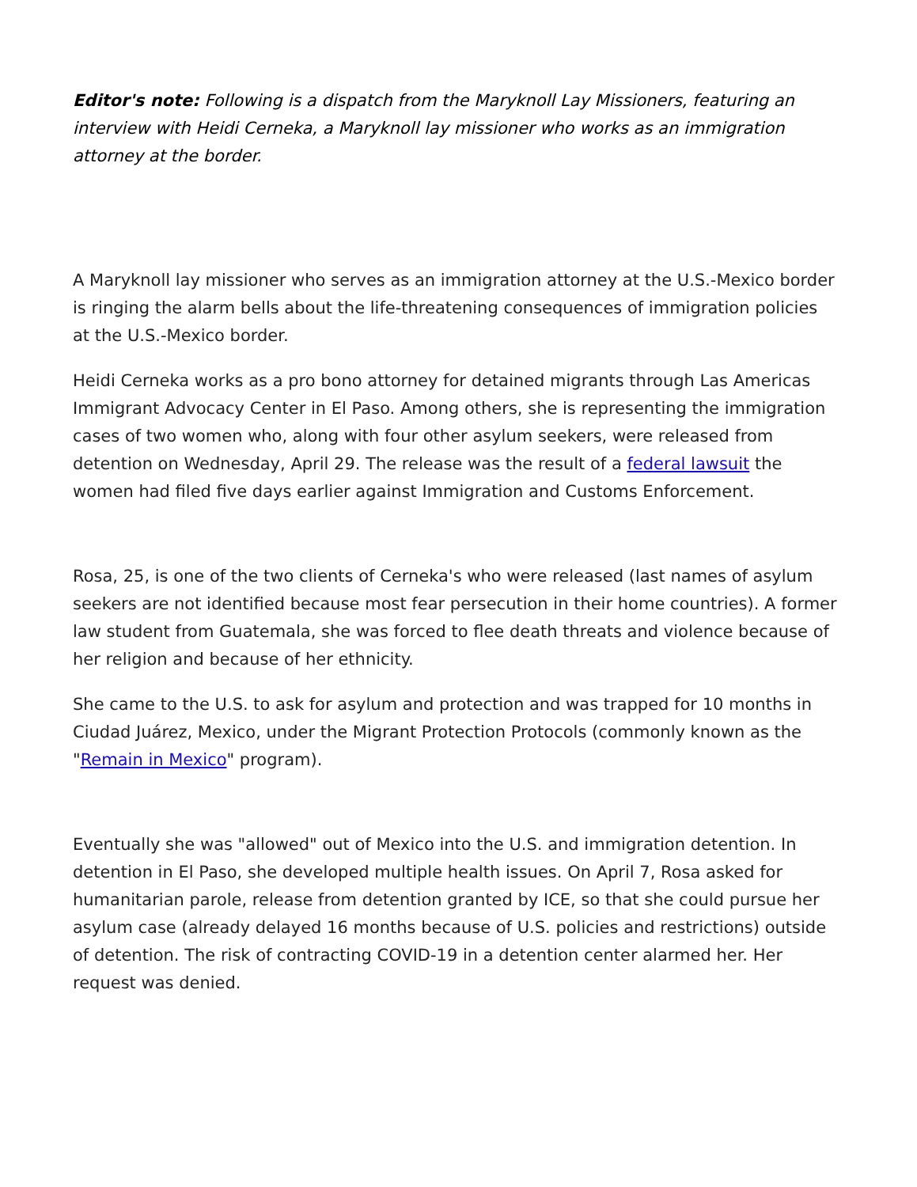Editor's note: Following is a dispatch from the Maryknoll Lay Missioners, featuring an interview with Heidi Cerneka, a Maryknoll lay missioner who works as an immigration attorney at the border.
A Maryknoll lay missioner who serves as an immigration attorney at the U.S.-Mexico border is ringing the alarm bells about the life-threatening consequences of immigration policies at the U.S.-Mexico border.
Heidi Cerneka works as a pro bono attorney for detained migrants through Las Americas Immigrant Advocacy Center in El Paso. Among others, she is representing the immigration cases of two women who, along with four other asylum seekers, were released from detention on Wednesday, April 29. The release was the result of a federal lawsuit the women had filed five days earlier against Immigration and Customs Enforcement.
Rosa, 25, is one of the two clients of Cerneka's who were released (last names of asylum seekers are not identified because most fear persecution in their home countries). A former law student from Guatemala, she was forced to flee death threats and violence because of her religion and because of her ethnicity.
She came to the U.S. to ask for asylum and protection and was trapped for 10 months in Ciudad Juárez, Mexico, under the Migrant Protection Protocols (commonly known as the "Remain in Mexico" program).
Eventually she was "allowed" out of Mexico into the U.S. and immigration detention. In detention in El Paso, she developed multiple health issues. On April 7, Rosa asked for humanitarian parole, release from detention granted by ICE, so that she could pursue her asylum case (already delayed 16 months because of U.S. policies and restrictions) outside of detention. The risk of contracting COVID-19 in a detention center alarmed her. Her request was denied.